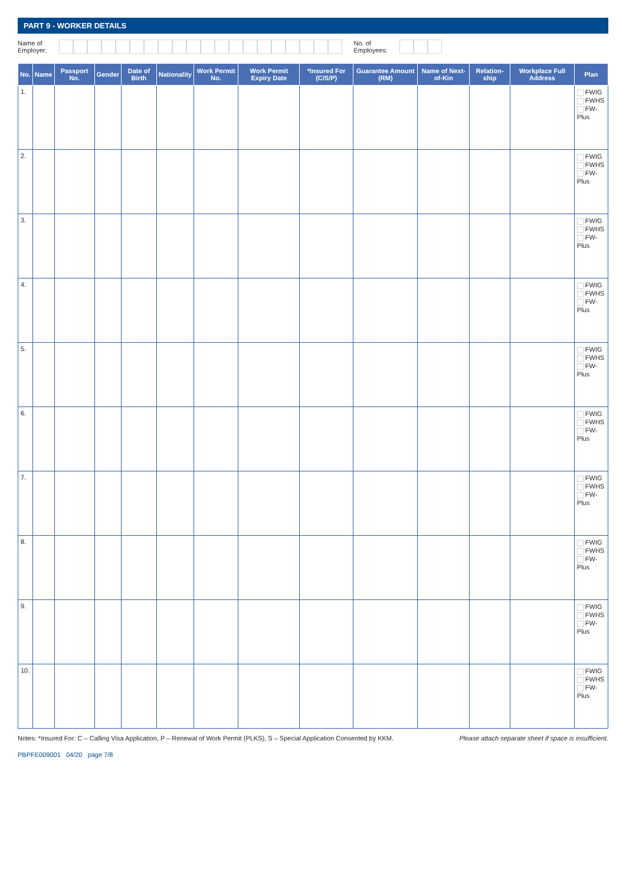PART 9 - WORKER DETAILS
Name of
Employer:
No. of
Employees:
| No. | Name | Passport No. | Gender | Date of Birth | Nationality | Work Permit No. | Work Permit Expiry Date | *Insured For (C/S/P) | Guarantee Amount (RM) | Name of Next-of-Kin | Relation-ship | Workplace Full Address | Plan |
| --- | --- | --- | --- | --- | --- | --- | --- | --- | --- | --- | --- | --- | --- |
| 1. | | | | | | | | | | | | | FWIG FWHS FW-Plus |
| 2. | | | | | | | | | | | | | FWIG FWHS FW-Plus |
| 3. | | | | | | | | | | | | | FWIG FWHS FW-Plus |
| 4. | | | | | | | | | | | | | FWIG FWHS FW-Plus |
| 5. | | | | | | | | | | | | | FWIG FWHS FW-Plus |
| 6. | | | | | | | | | | | | | FWIG FWHS FW-Plus |
| 7. | | | | | | | | | | | | | FWIG FWHS FW-Plus |
| 8. | | | | | | | | | | | | | FWIG FWHS FW-Plus |
| 9. | | | | | | | | | | | | | FWIG FWHS FW-Plus |
| 10. | | | | | | | | | | | | | FWIG FWHS FW-Plus |
Notes: *Insured For: C – Calling Visa Application, P – Renewal of Work Permit (PLKS), S – Special Application Consented by KKM.
Please attach separate sheet if space is insufficient.
PBPFE009001 04/20 page 7/8